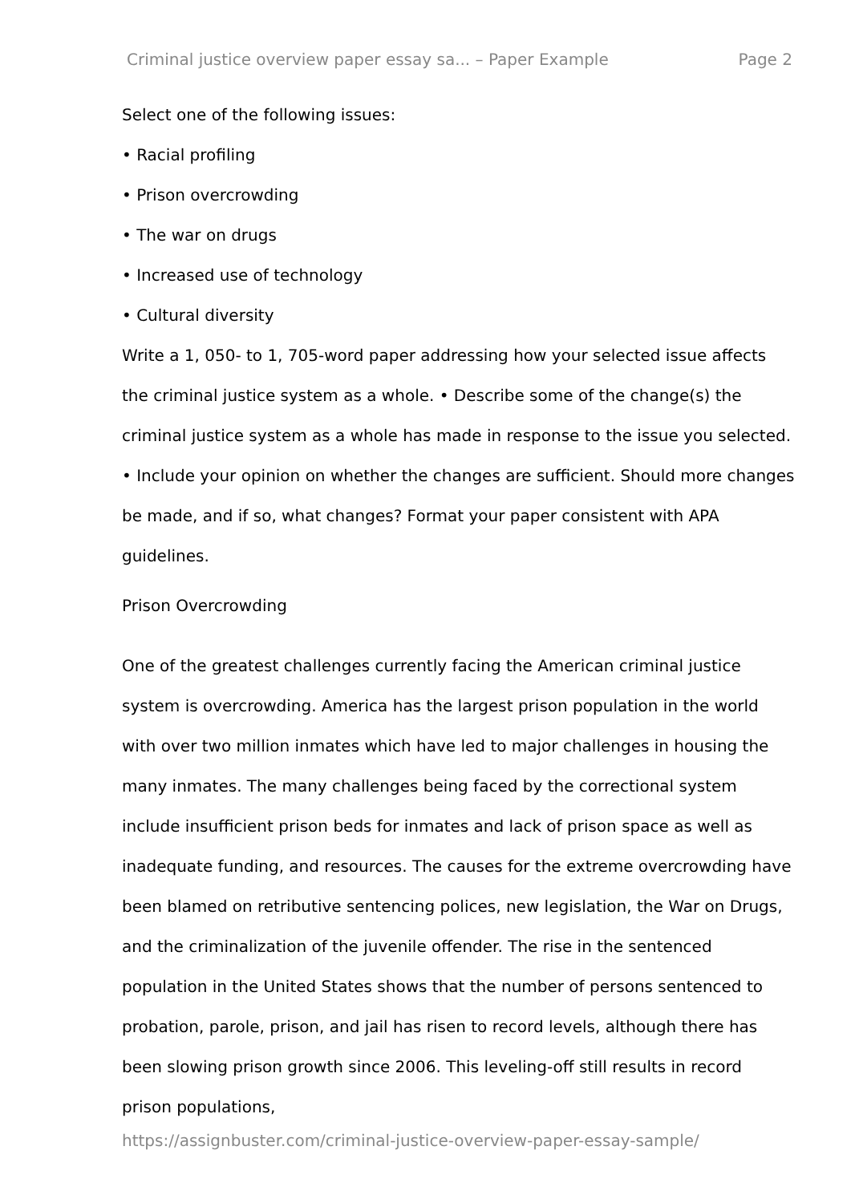Criminal justice overview paper essay sa... – Paper Example Page 2
Select one of the following issues:
• Racial profiling
• Prison overcrowding
• The war on drugs
• Increased use of technology
• Cultural diversity
Write a 1, 050- to 1, 705-word paper addressing how your selected issue affects the criminal justice system as a whole. • Describe some of the change(s) the criminal justice system as a whole has made in response to the issue you selected. • Include your opinion on whether the changes are sufficient. Should more changes be made, and if so, what changes? Format your paper consistent with APA guidelines.
Prison Overcrowding
One of the greatest challenges currently facing the American criminal justice system is overcrowding. America has the largest prison population in the world with over two million inmates which have led to major challenges in housing the many inmates. The many challenges being faced by the correctional system include insufficient prison beds for inmates and lack of prison space as well as inadequate funding, and resources. The causes for the extreme overcrowding have been blamed on retributive sentencing polices, new legislation, the War on Drugs, and the criminalization of the juvenile offender. The rise in the sentenced population in the United States shows that the number of persons sentenced to probation, parole, prison, and jail has risen to record levels, although there has been slowing prison growth since 2006. This leveling-off still results in record prison populations,
https://assignbuster.com/criminal-justice-overview-paper-essay-sample/